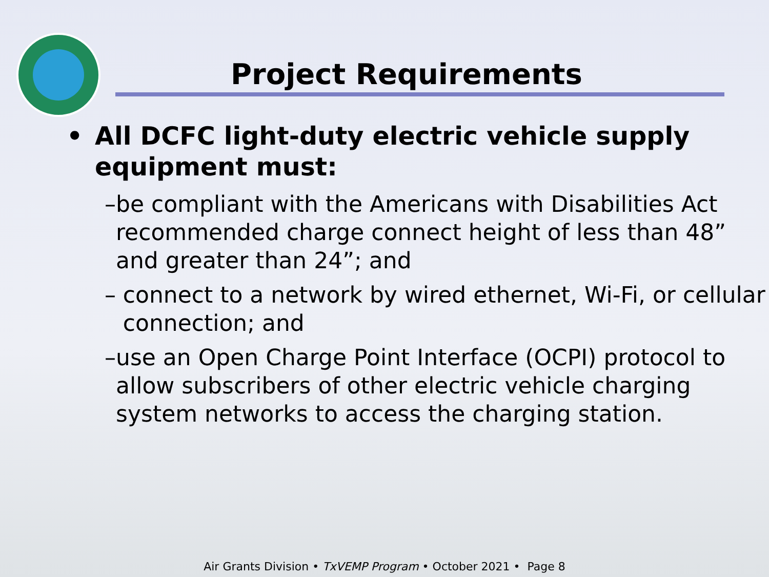Project Requirements
• All DCFC light-duty electric vehicle supply
equipment must:
– be compliant with the Americans with Disabilities Act recommended charge connect height of less than 48” and greater than 24”; and
– connect to a network by wired ethernet, Wi-Fi, or cellular connection; and
– use an Open Charge Point Interface (OCPI) protocol to allow subscribers of other electric vehicle charging system networks to access the charging station.
Air Grants Division • TxVEMP Program • October 2021 • Page 8